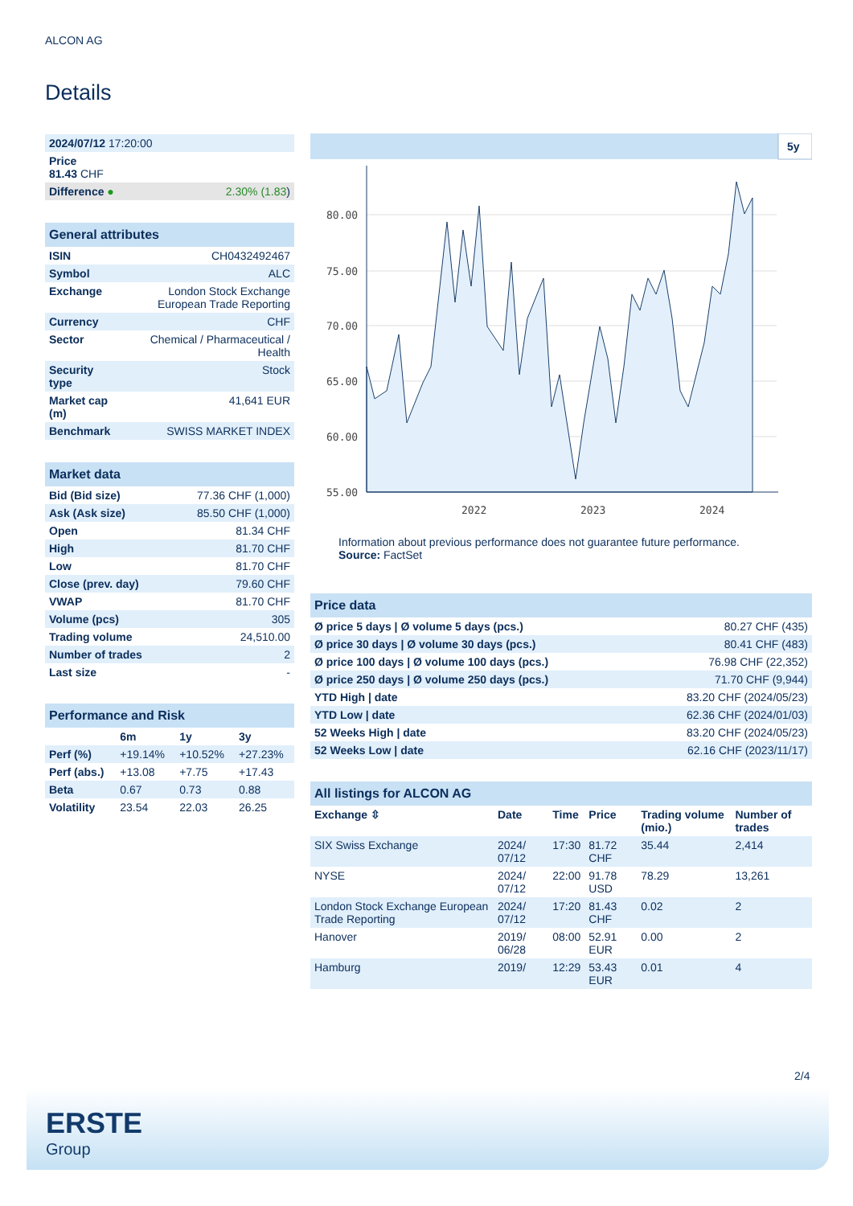ALCON AG
Details
| 2024/07/12 17:20:00 | |
| Price 81.43 CHF | |
| Difference ● | 2.30% (1.83 ) |
| General attributes | |
| --- | --- |
| ISIN | CH0432492467 |
| Symbol | ALC |
| Exchange | London Stock Exchange European Trade Reporting |
| Currency | CHF |
| Sector | Chemical / Pharmaceutical / Health |
| Security type | Stock |
| Market cap (m) | 41,641 EUR |
| Benchmark | SWISS MARKET INDEX |
| Market data | |
| --- | --- |
| Bid (Bid size) | 77.36 CHF (1,000) |
| Ask (Ask size) | 85.50 CHF (1,000) |
| Open | 81.34 CHF |
| High | 81.70 CHF |
| Low | 81.70 CHF |
| Close (prev. day) | 79.60 CHF |
| VWAP | 81.70 CHF |
| Volume (pcs) | 305 |
| Trading volume | 24,510.00 |
| Number of trades | 2 |
| Last size | - |
| Performance and Risk | | | |
| --- | --- | --- | --- |
| | 6m | 1y | 3y |
| Perf (%) | +19.14% | +10.52% | +27.23% |
| Perf (abs.) | +13.08 | +7.75 | +17.43 |
| Beta | 0.67 | 0.73 | 0.88 |
| Volatility | 23.54 | 22.03 | 26.25 |
5y
80.00
75.00
70.00
65.00
60.00
55.00
2022
2023
2024
Information about previous performance does not guarantee future performance.
Source: FactSet
| Price data | |
| --- | --- |
| Ø price 5 days / Ø volume 5 days (pcs.) | 80.27 CHF (435) |
| Ø price 30 days / Ø volume 30 days (pcs.) | 80.41 CHF (483) |
| Ø price 100 days / Ø volume 100 days (pcs.) | 76.98 CHF (22,352) |
| Ø price 250 days / Ø volume 250 days (pcs.) | 71.70 CHF (9,944) |
| YTD High / date | 83.20 CHF (2024/05/23) |
| YTD Low / date | 62.36 CHF (2024/01/03) |
| 52 Weeks High / date | 83.20 CHF (2024/05/23) |
| 52 Weeks Low / date | 62.16 CHF (2023/11/17) |
| All listings for ALCON AG | | | | | |
| --- | --- | --- | --- | --- | --- |
| Exchange ⇳ | Date | Time | Price | Trading volume (mio.) | Number of trades |
| SIX Swiss Exchange | 2024/ 07/12 | 17:30 | 81.72 CHF | 35.44 | 2,414 |
| NYSE | 2024/ 07/12 | 22:00 | 91.78 USD | 78.29 | 13,261 |
| London Stock Exchange European Trade Reporting | 2024/ 07/12 | 17:20 | 81.43 CHF | 0.02 | 2 |
| Hanover | 2019/ 06/28 | 08:00 | 52.91 EUR | 0.00 | 2 |
| Hamburg | 2019/ | 12:29 | 53.43 EUR | 0.01 | 4 |
2/4
ERSTE
Group